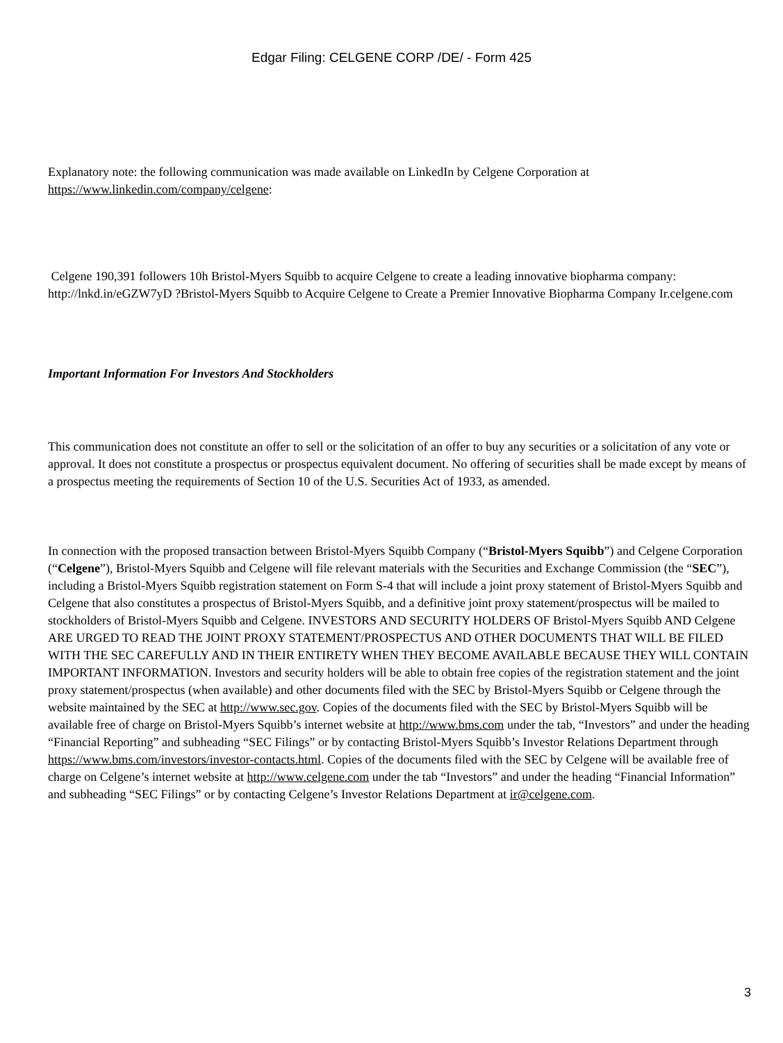Edgar Filing: CELGENE CORP /DE/ - Form 425
Explanatory note: the following communication was made available on LinkedIn by Celgene Corporation at https://www.linkedin.com/company/celgene:
Celgene 190,391 followers 10h Bristol-Myers Squibb to acquire Celgene to create a leading innovative biopharma company: http://lnkd.in/eGZW7yD ?Bristol-Myers Squibb to Acquire Celgene to Create a Premier Innovative Biopharma Company Ir.celgene.com
Important Information For Investors And Stockholders
This communication does not constitute an offer to sell or the solicitation of an offer to buy any securities or a solicitation of any vote or approval. It does not constitute a prospectus or prospectus equivalent document. No offering of securities shall be made except by means of a prospectus meeting the requirements of Section 10 of the U.S. Securities Act of 1933, as amended.
In connection with the proposed transaction between Bristol-Myers Squibb Company (“Bristol-Myers Squibb”) and Celgene Corporation (“Celgene”), Bristol-Myers Squibb and Celgene will file relevant materials with the Securities and Exchange Commission (the “SEC”), including a Bristol-Myers Squibb registration statement on Form S-4 that will include a joint proxy statement of Bristol-Myers Squibb and Celgene that also constitutes a prospectus of Bristol-Myers Squibb, and a definitive joint proxy statement/prospectus will be mailed to stockholders of Bristol-Myers Squibb and Celgene. INVESTORS AND SECURITY HOLDERS OF Bristol-Myers Squibb AND Celgene ARE URGED TO READ THE JOINT PROXY STATEMENT/PROSPECTUS AND OTHER DOCUMENTS THAT WILL BE FILED WITH THE SEC CAREFULLY AND IN THEIR ENTIRETY WHEN THEY BECOME AVAILABLE BECAUSE THEY WILL CONTAIN IMPORTANT INFORMATION. Investors and security holders will be able to obtain free copies of the registration statement and the joint proxy statement/prospectus (when available) and other documents filed with the SEC by Bristol-Myers Squibb or Celgene through the website maintained by the SEC at http://www.sec.gov. Copies of the documents filed with the SEC by Bristol-Myers Squibb will be available free of charge on Bristol-Myers Squibb’s internet website at http://www.bms.com under the tab, “Investors” and under the heading “Financial Reporting” and subheading “SEC Filings” or by contacting Bristol-Myers Squibb’s Investor Relations Department through https://www.bms.com/investors/investor-contacts.html. Copies of the documents filed with the SEC by Celgene will be available free of charge on Celgene’s internet website at http://www.celgene.com under the tab “Investors” and under the heading “Financial Information” and subheading “SEC Filings” or by contacting Celgene’s Investor Relations Department at ir@celgene.com.
3